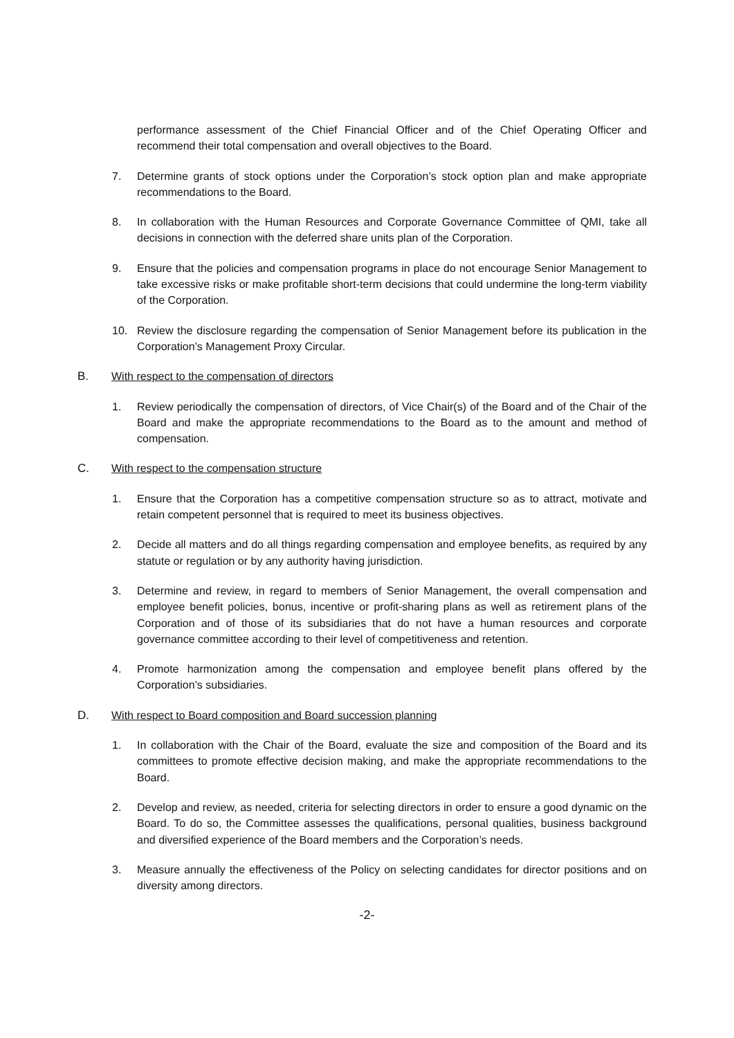performance assessment of the Chief Financial Officer and of the Chief Operating Officer and recommend their total compensation and overall objectives to the Board.
7. Determine grants of stock options under the Corporation’s stock option plan and make appropriate recommendations to the Board.
8. In collaboration with the Human Resources and Corporate Governance Committee of QMI, take all decisions in connection with the deferred share units plan of the Corporation.
9. Ensure that the policies and compensation programs in place do not encourage Senior Management to take excessive risks or make profitable short-term decisions that could undermine the long-term viability of the Corporation.
10. Review the disclosure regarding the compensation of Senior Management before its publication in the Corporation’s Management Proxy Circular.
B. With respect to the compensation of directors
1. Review periodically the compensation of directors, of Vice Chair(s) of the Board and of the Chair of the Board and make the appropriate recommendations to the Board as to the amount and method of compensation.
C. With respect to the compensation structure
1. Ensure that the Corporation has a competitive compensation structure so as to attract, motivate and retain competent personnel that is required to meet its business objectives.
2. Decide all matters and do all things regarding compensation and employee benefits, as required by any statute or regulation or by any authority having jurisdiction.
3. Determine and review, in regard to members of Senior Management, the overall compensation and employee benefit policies, bonus, incentive or profit-sharing plans as well as retirement plans of the Corporation and of those of its subsidiaries that do not have a human resources and corporate governance committee according to their level of competitiveness and retention.
4. Promote harmonization among the compensation and employee benefit plans offered by the Corporation’s subsidiaries.
D. With respect to Board composition and Board succession planning
1. In collaboration with the Chair of the Board, evaluate the size and composition of the Board and its committees to promote effective decision making, and make the appropriate recommendations to the Board.
2. Develop and review, as needed, criteria for selecting directors in order to ensure a good dynamic on the Board. To do so, the Committee assesses the qualifications, personal qualities, business background and diversified experience of the Board members and the Corporation’s needs.
3. Measure annually the effectiveness of the Policy on selecting candidates for director positions and on diversity among directors.
-2-